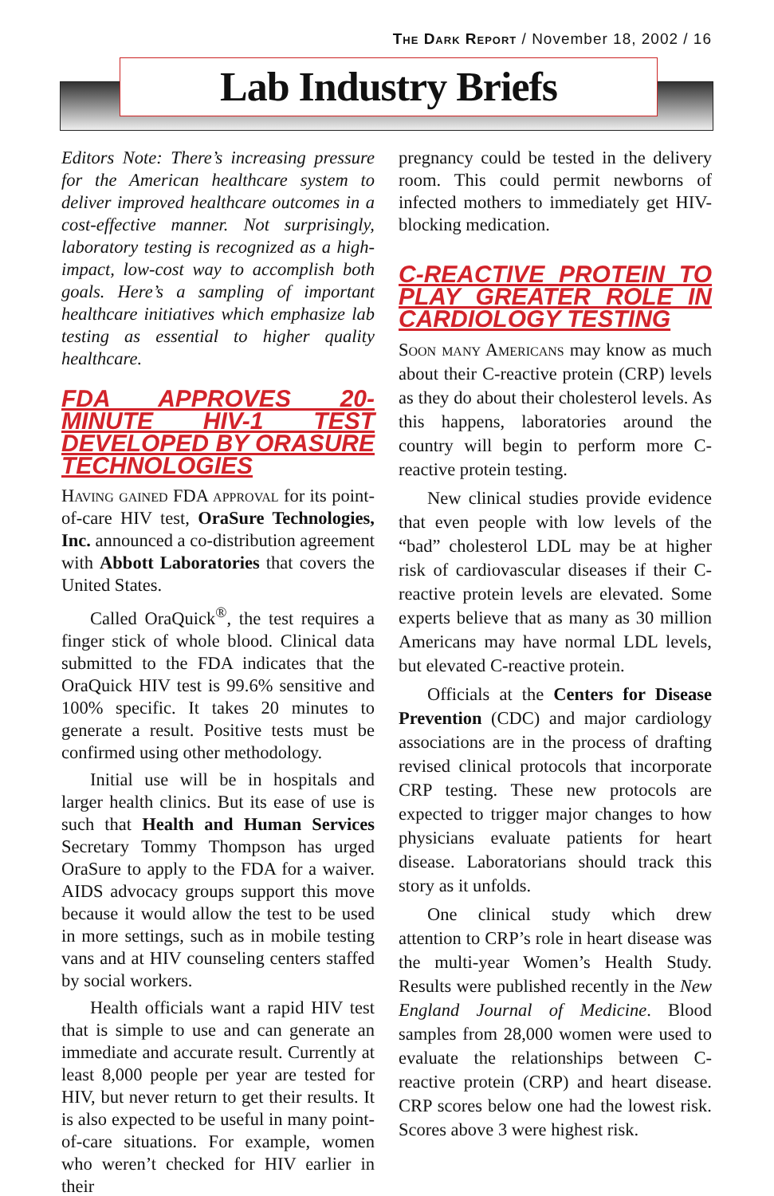The Dark Report / November 18, 2002 / 16
Lab Industry Briefs
Editors Note: There’s increasing pressure for the American healthcare system to deliver improved healthcare outcomes in a cost-effective manner. Not surprisingly, laboratory testing is recognized as a high-impact, low-cost way to accomplish both goals. Here’s a sampling of important healthcare initiatives which emphasize lab testing as essential to higher quality healthcare.
FDA APPROVES 20-MINUTE HIV-1 TEST DEVELOPED BY ORASURE TECHNOLOGIES
Having gained FDA approval for its point-of-care HIV test, OraSure Technologies, Inc. announced a co-distribution agreement with Abbott Laboratories that covers the United States.
Called OraQuick<sup>®</sup>, the test requires a finger stick of whole blood. Clinical data submitted to the FDA indicates that the OraQuick HIV test is 99.6% sensitive and 100% specific. It takes 20 minutes to generate a result. Positive tests must be confirmed using other methodology.
Initial use will be in hospitals and larger health clinics. But its ease of use is such that Health and Human Services Secretary Tommy Thompson has urged OraSure to apply to the FDA for a waiver. AIDS advocacy groups support this move because it would allow the test to be used in more settings, such as in mobile testing vans and at HIV counseling centers staffed by social workers.
Health officials want a rapid HIV test that is simple to use and can generate an immediate and accurate result. Currently at least 8,000 people per year are tested for HIV, but never return to get their results. It is also expected to be useful in many point-of-care situations. For example, women who weren’t checked for HIV earlier in their
pregnancy could be tested in the delivery room. This could permit newborns of infected mothers to immediately get HIV-blocking medication.
C-REACTIVE PROTEIN TO PLAY GREATER ROLE IN CARDIOLOGY TESTING
Soon many Americans may know as much about their C-reactive protein (CRP) levels as they do about their cholesterol levels. As this happens, laboratories around the country will begin to perform more C-reactive protein testing.
New clinical studies provide evidence that even people with low levels of the “bad” cholesterol LDL may be at higher risk of cardiovascular diseases if their C-reactive protein levels are elevated. Some experts believe that as many as 30 million Americans may have normal LDL levels, but elevated C-reactive protein.
Officials at the Centers for Disease Prevention (CDC) and major cardiology associations are in the process of drafting revised clinical protocols that incorporate CRP testing. These new protocols are expected to trigger major changes to how physicians evaluate patients for heart disease. Laboratorians should track this story as it unfolds.
One clinical study which drew attention to CRP’s role in heart disease was the multi-year Women’s Health Study. Results were published recently in the New England Journal of Medicine. Blood samples from 28,000 women were used to evaluate the relationships between C-reactive protein (CRP) and heart disease. CRP scores below one had the lowest risk. Scores above 3 were highest risk.